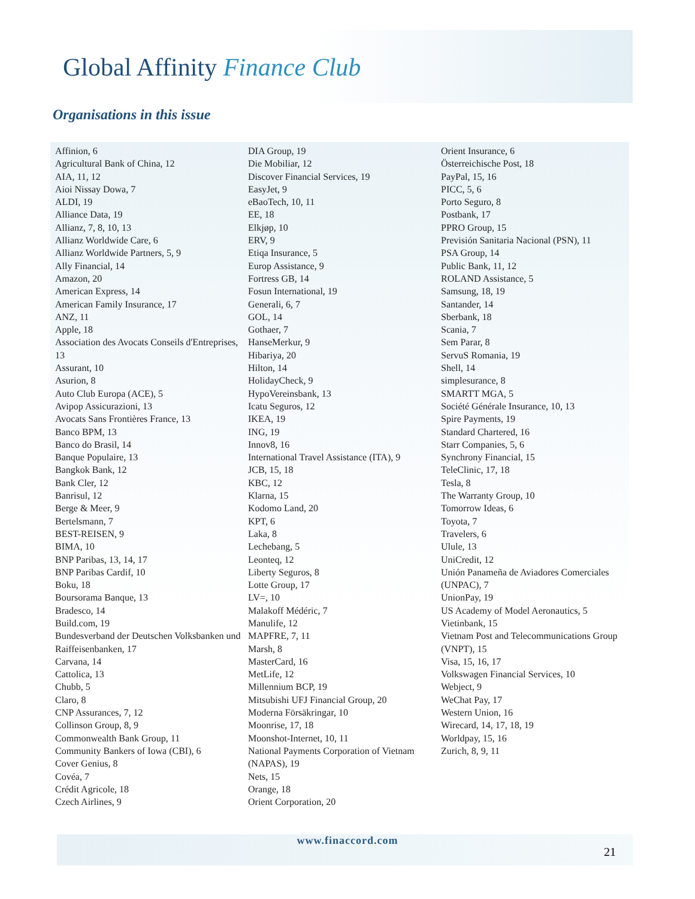Global Affinity Finance Club
Organisations in this issue
Affinion, 6
Agricultural Bank of China, 12
AIA, 11, 12
Aioi Nissay Dowa, 7
ALDI, 19
Alliance Data, 19
Allianz, 7, 8, 10, 13
Allianz Worldwide Care, 6
Allianz Worldwide Partners, 5, 9
Ally Financial, 14
Amazon, 20
American Express, 14
American Family Insurance, 17
ANZ, 11
Apple, 18
Association des Avocats Conseils d'Entreprises, 13
Assurant, 10
Asurion, 8
Auto Club Europa (ACE), 5
Avipop Assicurazioni, 13
Avocats Sans Frontières France, 13
Banco BPM, 13
Banco do Brasil, 14
Banque Populaire, 13
Bangkok Bank, 12
Bank Cler, 12
Banrisul, 12
Berge & Meer, 9
Bertelsmann, 7
BEST-REISEN, 9
BIMA, 10
BNP Paribas, 13, 14, 17
BNP Paribas Cardif, 10
Boku, 18
Boursorama Banque, 13
Bradesco, 14
Build.com, 19
Bundesverband der Deutschen Volksbanken und Raiffeisenbanken, 17
Carvana, 14
Cattolica, 13
Chubb, 5
Claro, 8
CNP Assurances, 7, 12
Collinson Group, 8, 9
Commonwealth Bank Group, 11
Community Bankers of Iowa (CBI), 6
Cover Genius, 8
Covéa, 7
Crédit Agricole, 18
Czech Airlines, 9
DIA Group, 19
Die Mobiliar, 12
Discover Financial Services, 19
EasyJet, 9
eBaoTech, 10, 11
EE, 18
Elkjøp, 10
ERV, 9
Etiqa Insurance, 5
Europ Assistance, 9
Fortress GB, 14
Fosun International, 19
Generali, 6, 7
GOL, 14
Gothaer, 7
HanseMerkur, 9
Hibariya, 20
Hilton, 14
HolidayCheck, 9
HypoVereinsbank, 13
Icatu Seguros, 12
IKEA, 19
ING, 19
Innov8, 16
International Travel Assistance (ITA), 9
JCB, 15, 18
KBC, 12
Klarna, 15
Kodomo Land, 20
KPT, 6
Laka, 8
Lechebang, 5
Leonteq, 12
Liberty Seguros, 8
Lotte Group, 17
LV=, 10
Malakoff Médéric, 7
Manulife, 12
MAPFRE, 7, 11
Marsh, 8
MasterCard, 16
MetLife, 12
Millennium BCP, 19
Mitsubishi UFJ Financial Group, 20
Moderna Försäkringar, 10
Moonrise, 17, 18
Moonshot-Internet, 10, 11
National Payments Corporation of Vietnam (NAPAS), 19
Nets, 15
Orange, 18
Orient Corporation, 20
Orient Insurance, 6
Österreichische Post, 18
PayPal, 15, 16
PICC, 5, 6
Porto Seguro, 8
Postbank, 17
PPRO Group, 15
Previsión Sanitaria Nacional (PSN), 11
PSA Group, 14
Public Bank, 11, 12
ROLAND Assistance, 5
Samsung, 18, 19
Santander, 14
Sberbank, 18
Scania, 7
Sem Parar, 8
ServuS Romania, 19
Shell, 14
simplesurance, 8
SMARTT MGA, 5
Société Générale Insurance, 10, 13
Spire Payments, 19
Standard Chartered, 16
Starr Companies, 5, 6
Synchrony Financial, 15
TeleClinic, 17, 18
Tesla, 8
The Warranty Group, 10
Tomorrow Ideas, 6
Toyota, 7
Travelers, 6
Ulule, 13
UniCredit, 12
Unión Panameña de Aviadores Comerciales (UNPAC), 7
UnionPay, 19
US Academy of Model Aeronautics, 5
Vietinbank, 15
Vietnam Post and Telecommunications Group (VNPT), 15
Visa, 15, 16, 17
Volkswagen Financial Services, 10
Webject, 9
WeChat Pay, 17
Western Union, 16
Wirecard, 14, 17, 18, 19
Worldpay, 15, 16
Zurich, 8, 9, 11
www.finaccord.com
21